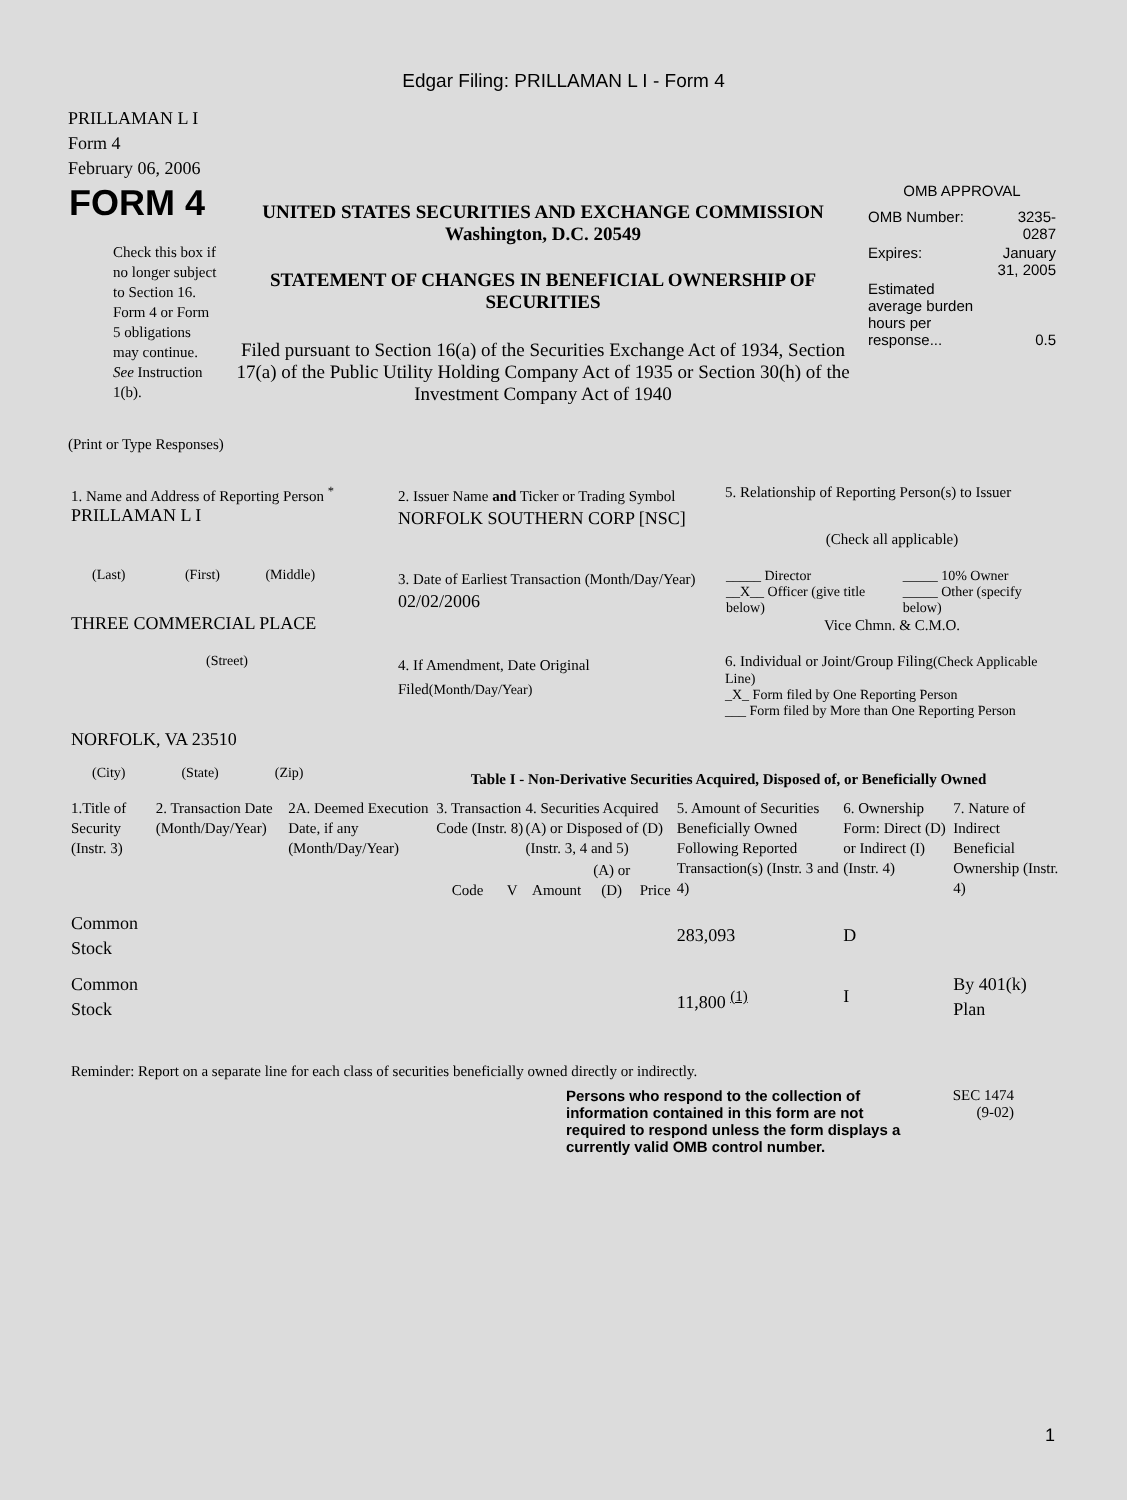Edgar Filing: PRILLAMAN L I - Form 4
PRILLAMAN L I
Form 4
February 06, 2006
| FORM 4 Check this box if no longer subject to Section 16. Form 4 or Form 5 obligations may continue. See Instruction 1(b). | UNITED STATES SECURITIES AND EXCHANGE COMMISSION Washington, D.C. 20549 STATEMENT OF CHANGES IN BENEFICIAL OWNERSHIP OF SECURITIES Filed pursuant to Section 16(a) of the Securities Exchange Act of 1934, Section 17(a) of the Public Utility Holding Company Act of 1935 or Section 30(h) of the Investment Company Act of 1940 | OMB APPROVAL / OMB Number: / 3235-0287 / / Expires: / January 31, 2005 / / Estimated average burden hours per response... / 0.5 / |
(Print or Type Responses)
| 1. Name and Address of Reporting Person <sup>*</sup> PRILLAMAN L I | 2. Issuer Name and Ticker or Trading Symbol NORFOLK SOUTHERN CORP [NSC] | 5. Relationship of Reporting Person(s) to Issuer (Check all applicable) |
| (Last) (First) (Middle) THREE COMMERCIAL PLACE | 3. Date of Earliest Transaction (Month/Day/Year) 02/02/2006 | / _____ Director __X__ Officer (give title below) / _____ 10% Owner _____ Other (specify below) / Vice Chmn. & C.M.O. |
| (Street) NORFOLK, VA 23510 | 4. If Amendment, Date Original Filed (Month/Day/Year) | 6. Individual or Joint/Group Filing (Check Applicable Line) _X_ Form filed by One Reporting Person ___ Form filed by More than One Reporting Person |
| (City) (State) (Zip) | Table I - Non-Derivative Securities Acquired, Disposed of, or Beneficially Owned | |
| 1.Title of Security (Instr. 3) | 2. Transaction Date (Month/Day/Year) | 2A. Deemed Execution Date, if any (Month/Day/Year) | 3. Transaction Code (Instr. 8) | | 4. Securities Acquired (A) or Disposed of (D) (Instr. 3, 4 and 5) | | | 5. Amount of Securities Beneficially Owned Following Reported Transaction(s) (Instr. 3 and 4) | 6. Ownership Form: Direct (D) or Indirect (I) (Instr. 4) | 7. Nature of Indirect Beneficial Ownership (Instr. 4) |
| --- | --- | --- | --- | --- | --- | --- | --- | --- | --- | --- |
| | | | Code | V | Amount | (A) or (D) | Price | | | |
| Common Stock | | | | | | | | 283,093 | D | |
| Common Stock | | | | | | | | 11,800 <sup>(1)</sup> | I | By 401(k) Plan |
Reminder: Report on a separate line for each class of securities beneficially owned directly or indirectly.
| Persons who respond to the collection of information contained in this form are not required to respond unless the form displays a currently valid OMB control number. | SEC 1474 (9-02) |
1